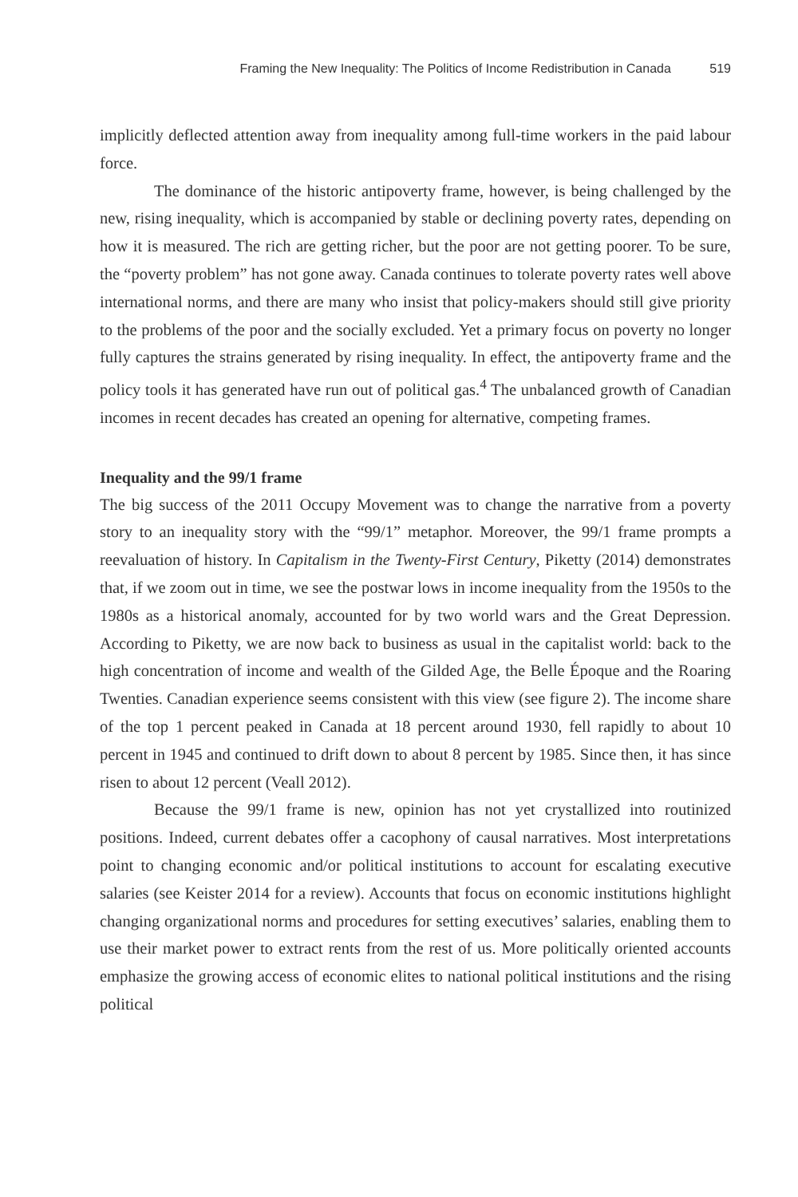Framing the New Inequality: The Politics of Income Redistribution in Canada 519
implicitly deflected attention away from inequality among full-time workers in the paid labour force.
The dominance of the historic antipoverty frame, however, is being challenged by the new, rising inequality, which is accompanied by stable or declining poverty rates, depending on how it is measured. The rich are getting richer, but the poor are not getting poorer. To be sure, the “poverty problem” has not gone away. Canada continues to tolerate poverty rates well above international norms, and there are many who insist that policy-makers should still give priority to the problems of the poor and the socially excluded. Yet a primary focus on poverty no longer fully captures the strains generated by rising inequality. In effect, the antipoverty frame and the policy tools it has generated have run out of political gas.<sup>4</sup> The unbalanced growth of Canadian incomes in recent decades has created an opening for alternative, competing frames.
Inequality and the 99/1 frame
The big success of the 2011 Occupy Movement was to change the narrative from a poverty story to an inequality story with the “99/1” metaphor. Moreover, the 99/1 frame prompts a reevaluation of history. In Capitalism in the Twenty-First Century, Piketty (2014) demonstrates that, if we zoom out in time, we see the postwar lows in income inequality from the 1950s to the 1980s as a historical anomaly, accounted for by two world wars and the Great Depression. According to Piketty, we are now back to business as usual in the capitalist world: back to the high concentration of income and wealth of the Gilded Age, the Belle Époque and the Roaring Twenties. Canadian experience seems consistent with this view (see figure 2). The income share of the top 1 percent peaked in Canada at 18 percent around 1930, fell rapidly to about 10 percent in 1945 and continued to drift down to about 8 percent by 1985. Since then, it has since risen to about 12 percent (Veall 2012).
Because the 99/1 frame is new, opinion has not yet crystallized into routinized positions. Indeed, current debates offer a cacophony of causal narratives. Most interpretations point to changing economic and/or political institutions to account for escalating executive salaries (see Keister 2014 for a review). Accounts that focus on economic institutions highlight changing organizational norms and procedures for setting executives’ salaries, enabling them to use their market power to extract rents from the rest of us. More politically oriented accounts emphasize the growing access of economic elites to national political institutions and the rising political